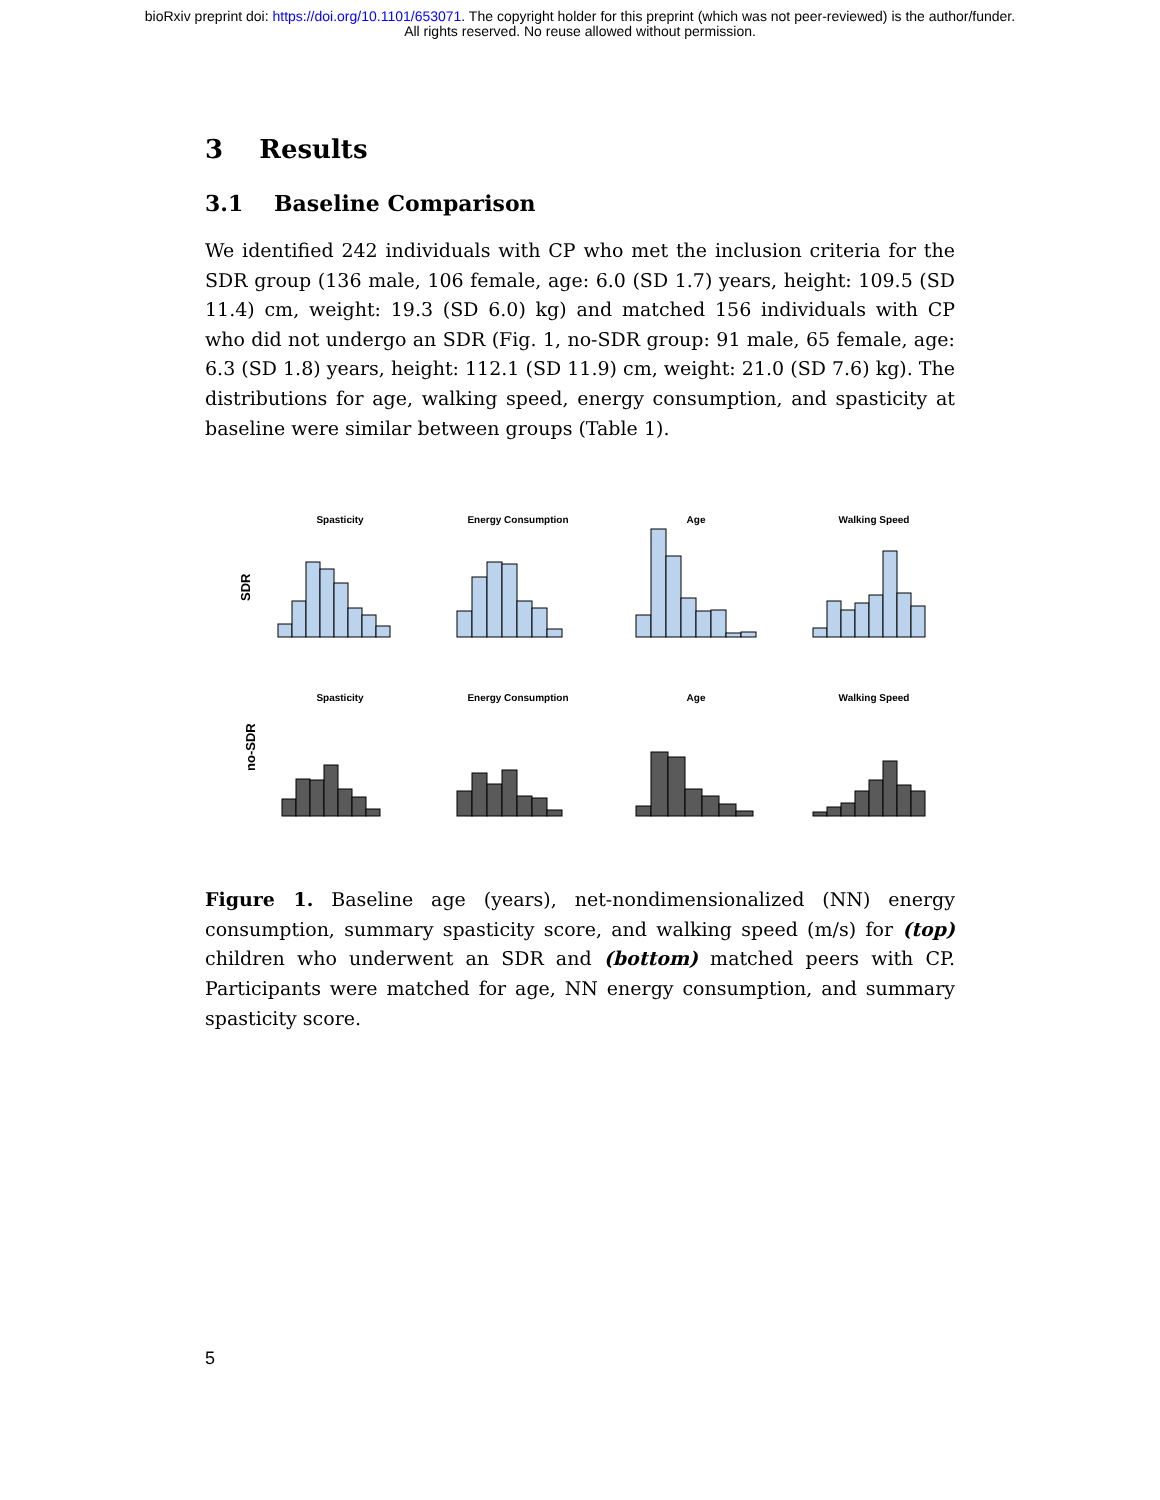bioRxiv preprint doi: https://doi.org/10.1101/653071. The copyright holder for this preprint (which was not peer-reviewed) is the author/funder.
All rights reserved. No reuse allowed without permission.
3 Results
3.1 Baseline Comparison
We identified 242 individuals with CP who met the inclusion criteria for the SDR group (136 male, 106 female, age: 6.0 (SD 1.7) years, height: 109.5 (SD 11.4) cm, weight: 19.3 (SD 6.0) kg) and matched 156 individuals with CP who did not undergo an SDR (Fig. 1, no-SDR group: 91 male, 65 female, age: 6.3 (SD 1.8) years, height: 112.1 (SD 11.9) cm, weight: 21.0 (SD 7.6) kg). The distributions for age, walking speed, energy consumption, and spasticity at baseline were similar between groups (Table 1).
SDR
no-SDR
Spasticity
Energy Consumption
Age
Walking Speed
Spasticity
Energy Consumption
Age
Walking Speed
Figure 1. Baseline age (years), net-nondimensionalized (NN) energy consumption, summary spasticity score, and walking speed (m/s) for (top) children who underwent an SDR and (bottom) matched peers with CP. Participants were matched for age, NN energy consumption, and summary spasticity score.
5